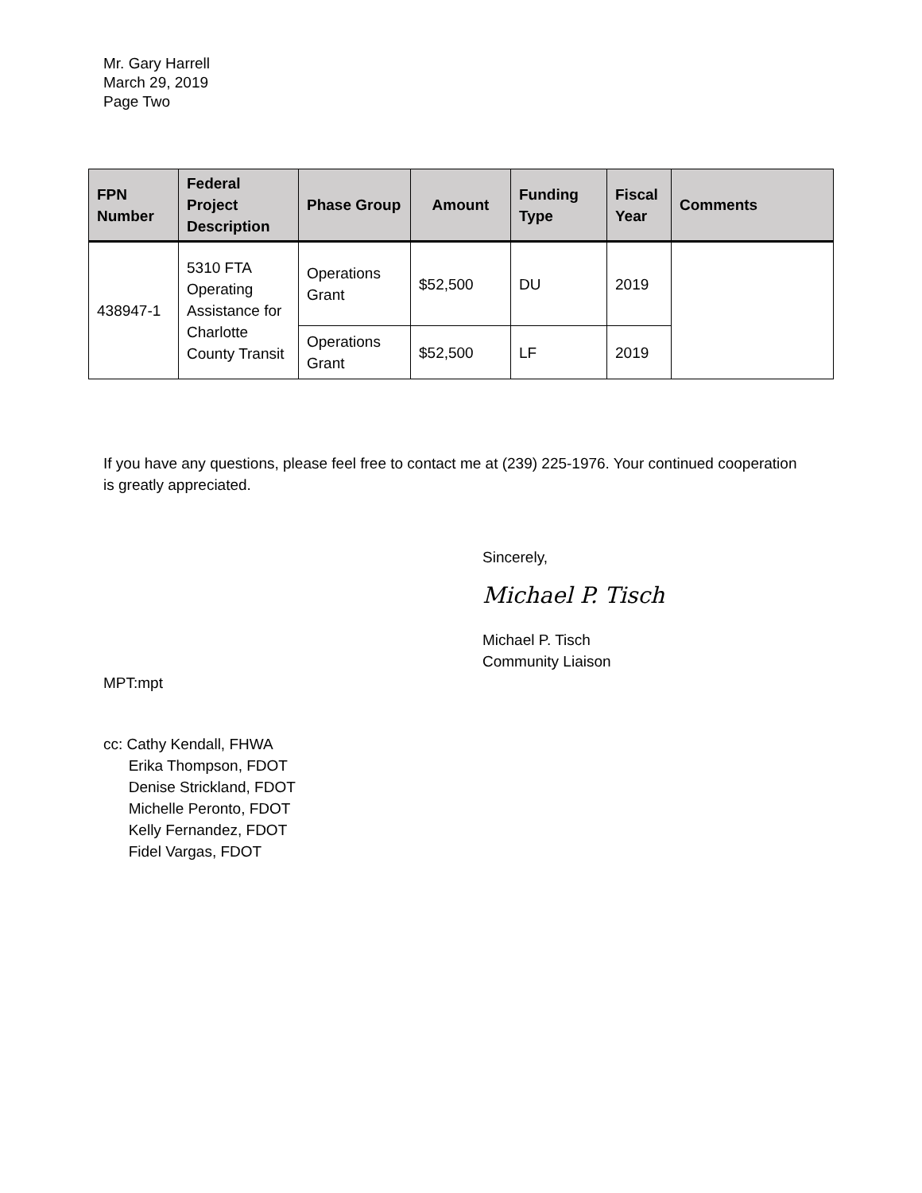Mr. Gary Harrell
March 29, 2019
Page Two
| FPN Number | Federal Project Description | Phase Group | Amount | Funding Type | Fiscal Year | Comments |
| --- | --- | --- | --- | --- | --- | --- |
| 438947-1 | 5310 FTA Operating Assistance for Charlotte County Transit | Operations Grant | $52,500 | DU | 2019 | |
| | | Operations Grant | $52,500 | LF | 2019 | |
If you have any questions, please feel free to contact me at (239) 225-1976. Your continued cooperation is greatly appreciated.
Sincerely,
Michael P. Tisch
Michael P. Tisch
Community Liaison
MPT:mpt
cc: Cathy Kendall, FHWA
Erika Thompson, FDOT
Denise Strickland, FDOT
Michelle Peronto, FDOT
Kelly Fernandez, FDOT
Fidel Vargas, FDOT